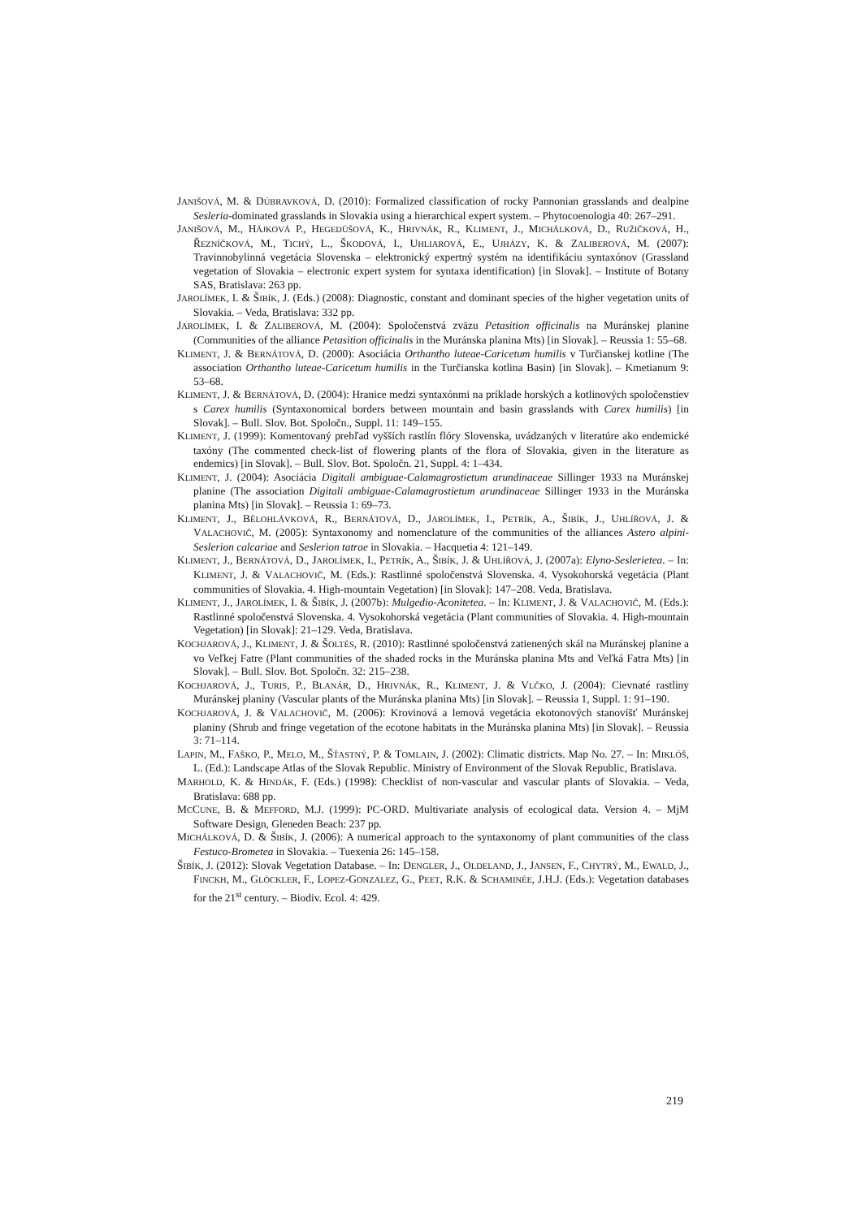JANIŠOVÁ, M. & DÚBRAVKOVÁ, D. (2010): Formalized classification of rocky Pannonian grasslands and dealpine Sesleria-dominated grasslands in Slovakia using a hierarchical expert system. – Phytocoenologia 40: 267–291.
JANIŠOVÁ, M., HÁJKOVÁ P., HEGEDÜŠOVÁ, K., HRIVNÁK, R., KLIMENT, J., MICHÁLKOVÁ, D., RUŽIČKOVÁ, H., ŘEZNÍČKOVÁ, M., TICHÝ, L., ŠKODOVÁ, I., UHLIAROVÁ, E., UJHÁZY, K. & ZALIBEROVÁ, M. (2007): Travinnobylinná vegetácia Slovenska – elektronický expertný systém na identifikáciu syntaxónov (Grassland vegetation of Slovakia – electronic expert system for syntaxa identification) [in Slovak]. – Institute of Botany SAS, Bratislava: 263 pp.
JAROLÍMEK, I. & ŠIBÍK, J. (Eds.) (2008): Diagnostic, constant and dominant species of the higher vegetation units of Slovakia. – Veda, Bratislava: 332 pp.
JAROLÍMEK, I. & ZALIBEROVÁ, M. (2004): Spoločenstvá zväzu Petasition officinalis na Muránskej planine (Communities of the alliance Petasition officinalis in the Muránska planina Mts) [in Slovak]. – Reussia 1: 55–68.
KLIMENT, J. & BERNÁTOVÁ, D. (2000): Asociácia Orthantho luteae-Caricetum humilis v Turčianskej kotline (The association Orthantho luteae-Caricetum humilis in the Turčianska kotlina Basin) [in Slovak]. – Kmetianum 9: 53–68.
KLIMENT, J. & BERNÁTOVÁ, D. (2004): Hranice medzi syntaxónmi na príklade horských a kotlinových spoločenstiev s Carex humilis (Syntaxonomical borders between mountain and basin grasslands with Carex humilis) [in Slovak]. – Bull. Slov. Bot. Spoločn., Suppl. 11: 149–155.
KLIMENT, J. (1999): Komentovaný prehľad vyšších rastlín flóry Slovenska, uvádzaných v literatúre ako endemické taxóny (The commented check-list of flowering plants of the flora of Slovakia, given in the literature as endemics) [in Slovak]. – Bull. Slov. Bot. Spoločn. 21, Suppl. 4: 1–434.
KLIMENT, J. (2004): Asociácia Digitali ambiguae-Calamagrostietum arundinaceae Sillinger 1933 na Muránskej planine (The association Digitali ambiguae-Calamagrostietum arundinaceae Sillinger 1933 in the Muránska planina Mts) [in Slovak]. – Reussia 1: 69–73.
KLIMENT, J., BĚLOHLÁVKOVÁ, R., BERNÁTOVÁ, D., JAROLÍMEK, I., PETRÍK, A., ŠIBÍK, J., UHLÍŘOVÁ, J. & VALACHOVIČ, M. (2005): Syntaxonomy and nomenclature of the communities of the alliances Astero alpini-Seslerion calcariae and Seslerion tatrae in Slovakia. – Hacquetia 4: 121–149.
KLIMENT, J., BERNÁTOVÁ, D., JAROLÍMEK, I., PETRÍK, A., ŠIBÍK, J. & UHLÍŘOVÁ, J. (2007a): Elyno-Seslerietea. – In: KLIMENT, J. & VALACHOVIČ, M. (Eds.): Rastlinné spoločenstvá Slovenska. 4. Vysokohorská vegetácia (Plant communities of Slovakia. 4. High-mountain Vegetation) [in Slovak]: 147–208. Veda, Bratislava.
KLIMENT, J., JAROLÍMEK, I. & ŠIBÍK, J. (2007b): Mulgedio-Aconitetea. – In: KLIMENT, J. & VALACHOVIČ, M. (Eds.): Rastlinné spoločenstvá Slovenska. 4. Vysokohorská vegetácia (Plant communities of Slovakia. 4. High-mountain Vegetation) [in Slovak]: 21–129. Veda, Bratislava.
KOCHJAROVÁ, J., KLIMENT, J. & ŠOLTÉS, R. (2010): Rastlinné spoločenstvá zatienených skál na Muránskej planine a vo Veľkej Fatre (Plant communities of the shaded rocks in the Muránska planina Mts and Veľká Fatra Mts) [in Slovak]. – Bull. Slov. Bot. Spoločn. 32: 215–238.
KOCHJAROVÁ, J., TURIS, P., BLANÁR, D., HRIVNÁK, R., KLIMENT, J. & VLČKO, J. (2004): Cievnaté rastliny Muránskej planiny (Vascular plants of the Muránska planina Mts) [in Slovak]. – Reussia 1, Suppl. 1: 91–190.
KOCHJAROVÁ, J. & VALACHOVIČ, M. (2006): Krovinová a lemová vegetácia ekotonových stanovíšť Muránskej planiny (Shrub and fringe vegetation of the ecotone habitats in the Muránska planina Mts) [in Slovak]. – Reussia 3: 71–114.
LAPIN, M., FAŠKO, P., MELO, M., ŠŤASTNÝ, P. & TOMLAIN, J. (2002): Climatic districts. Map No. 27. – In: MIKLÓŠ, L. (Ed.): Landscape Atlas of the Slovak Republic. Ministry of Environment of the Slovak Republic, Bratislava.
MARHOLD, K. & HINDÁK, F. (Eds.) (1998): Checklist of non-vascular and vascular plants of Slovakia. – Veda, Bratislava: 688 pp.
MCCUNE, B. & MEFFORD, M.J. (1999): PC-ORD. Multivariate analysis of ecological data. Version 4. – MjM Software Design, Gleneden Beach: 237 pp.
MICHÁLKOVÁ, D. & ŠIBÍK, J. (2006): A numerical approach to the syntaxonomy of plant communities of the class Festuco-Brometea in Slovakia. – Tuexenia 26: 145–158.
ŠIBÍK, J. (2012): Slovak Vegetation Database. – In: DENGLER, J., OLDELAND, J., JANSEN, F., CHYTRÝ, M., EWALD, J., FINCKH, M., GLÖCKLER, F., LOPEZ-GONZALEZ, G., PEET, R.K. & SCHAMINÉE, J.H.J. (Eds.): Vegetation databases for the 21<sup>st</sup> century. – Biodiv. Ecol. 4: 429.
219